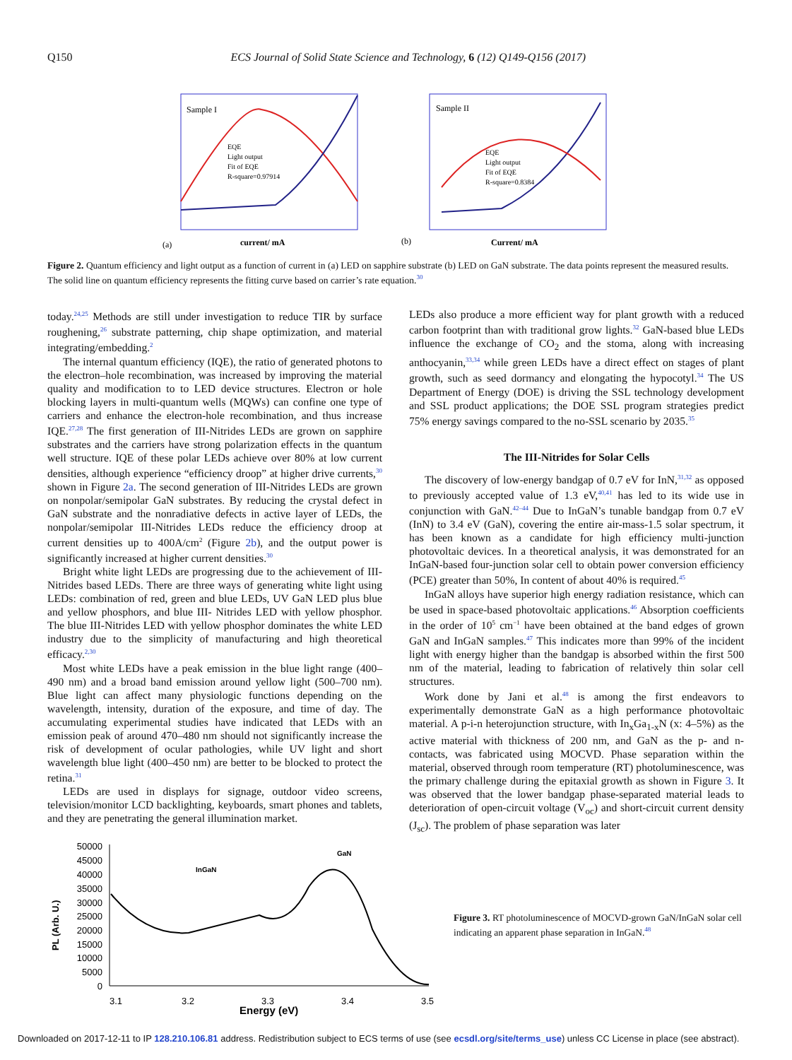Q150 ECS Journal of Solid State Science and Technology, 6 (12) Q149-Q156 (2017)
Sample I
Sample II
EQE
Light output
Fit of EQE
R-square=0.97914
EQE
Light output
Fit of EQE
R-square=0.8384
(a)
(b)
current/ mA
Current/ mA
Figure 2. Quantum efficiency and light output as a function of current in (a) LED on sapphire substrate (b) LED on GaN substrate. The data points represent the measured results. The solid line on quantum efficiency represents the fitting curve based on carrier’s rate equation.<sup>30</sup>
today.<sup>24,25</sup> Methods are still under investigation to reduce TIR by surface roughening,<sup>26</sup> substrate patterning, chip shape optimization, and material integrating/embedding.<sup>2</sup>
The internal quantum efficiency (IQE), the ratio of generated photons to the electron–hole recombination, was increased by improving the material quality and modification to to LED device structures. Electron or hole blocking layers in multi-quantum wells (MQWs) can confine one type of carriers and enhance the electron-hole recombination, and thus increase IQE.<sup>27,28</sup> The first generation of III-Nitrides LEDs are grown on sapphire substrates and the carriers have strong polarization effects in the quantum well structure. IQE of these polar LEDs achieve over 80% at low current densities, although experience “efficiency droop” at higher drive currents,<sup>30</sup> shown in Figure 2a. The second generation of III-Nitrides LEDs are grown on nonpolar/semipolar GaN substrates. By reducing the crystal defect in GaN substrate and the nonradiative defects in active layer of LEDs, the nonpolar/semipolar III-Nitrides LEDs reduce the efficiency droop at current densities up to 400A/cm<sup>2</sup> (Figure 2b), and the output power is significantly increased at higher current densities.<sup>30</sup>
Bright white light LEDs are progressing due to the achievement of III-Nitrides based LEDs. There are three ways of generating white light using LEDs: combination of red, green and blue LEDs, UV GaN LED plus blue and yellow phosphors, and blue III- Nitrides LED with yellow phosphor. The blue III-Nitrides LED with yellow phosphor dominates the white LED industry due to the simplicity of manufacturing and high theoretical efficacy.<sup>2,30</sup>
Most white LEDs have a peak emission in the blue light range (400–490 nm) and a broad band emission around yellow light (500–700 nm). Blue light can affect many physiologic functions depending on the wavelength, intensity, duration of the exposure, and time of day. The accumulating experimental studies have indicated that LEDs with an emission peak of around 470–480 nm should not significantly increase the risk of development of ocular pathologies, while UV light and short wavelength blue light (400–450 nm) are better to be blocked to protect the retina.<sup>31</sup>
LEDs are used in displays for signage, outdoor video screens, television/monitor LCD backlighting, keyboards, smart phones and tablets, and they are penetrating the general illumination market.
LEDs also produce a more efficient way for plant growth with a reduced carbon footprint than with traditional grow lights.<sup>32</sup> GaN-based blue LEDs influence the exchange of CO<sub>2</sub> and the stoma, along with increasing anthocyanin,<sup>33,34</sup> while green LEDs have a direct effect on stages of plant growth, such as seed dormancy and elongating the hypocotyl.<sup>34</sup> The US Department of Energy (DOE) is driving the SSL technology development and SSL product applications; the DOE SSL program strategies predict 75% energy savings compared to the no-SSL scenario by 2035.<sup>35</sup>
The III-Nitrides for Solar Cells
The discovery of low-energy bandgap of 0.7 eV for InN,<sup>31,32</sup> as opposed to previously accepted value of 1.3 eV,<sup>40,41</sup> has led to its wide use in conjunction with GaN.<sup>42–44</sup> Due to InGaN’s tunable bandgap from 0.7 eV (InN) to 3.4 eV (GaN), covering the entire air-mass-1.5 solar spectrum, it has been known as a candidate for high efficiency multi-junction photovoltaic devices. In a theoretical analysis, it was demonstrated for an InGaN-based four-junction solar cell to obtain power conversion efficiency (PCE) greater than 50%, In content of about 40% is required.<sup>45</sup>
InGaN alloys have superior high energy radiation resistance, which can be used in space-based photovoltaic applications.<sup>46</sup> Absorption coefficients in the order of 10<sup>5</sup> cm<sup>−1</sup> have been obtained at the band edges of grown GaN and InGaN samples.<sup>47</sup> This indicates more than 99% of the incident light with energy higher than the bandgap is absorbed within the first 500 nm of the material, leading to fabrication of relatively thin solar cell structures.
Work done by Jani et al.<sup>48</sup> is among the first endeavors to experimentally demonstrate GaN as a high performance photovoltaic material. A p-i-n heterojunction structure, with In<sub>x</sub>Ga<sub>1-x</sub>N (x: 4–5%) as the active material with thickness of 200 nm, and GaN as the p- and n- contacts, was fabricated using MOCVD. Phase separation within the material, observed through room temperature (RT) photoluminescence, was the primary challenge during the epitaxial growth as shown in Figure 3. It was observed that the lower bandgap phase-separated material leads to deterioration of open-circuit voltage (V<sub>oc</sub>) and short-circuit current density (J<sub>sc</sub>). The problem of phase separation was later
PL (Arb. U.)
50000
45000
40000
35000
30000
25000
20000
15000
10000
5000
0
InGaN
GaN
3.1
3.2
3.3
3.4
3.5
Energy (eV)
Figure 3. RT photoluminescence of MOCVD-grown GaN/InGaN solar cell indicating an apparent phase separation in InGaN.<sup>48</sup>
Downloaded on 2017-12-11 to IP 128.210.106.81 address. Redistribution subject to ECS terms of use (see ecsdl.org/site/terms_use) unless CC License in place (see abstract).